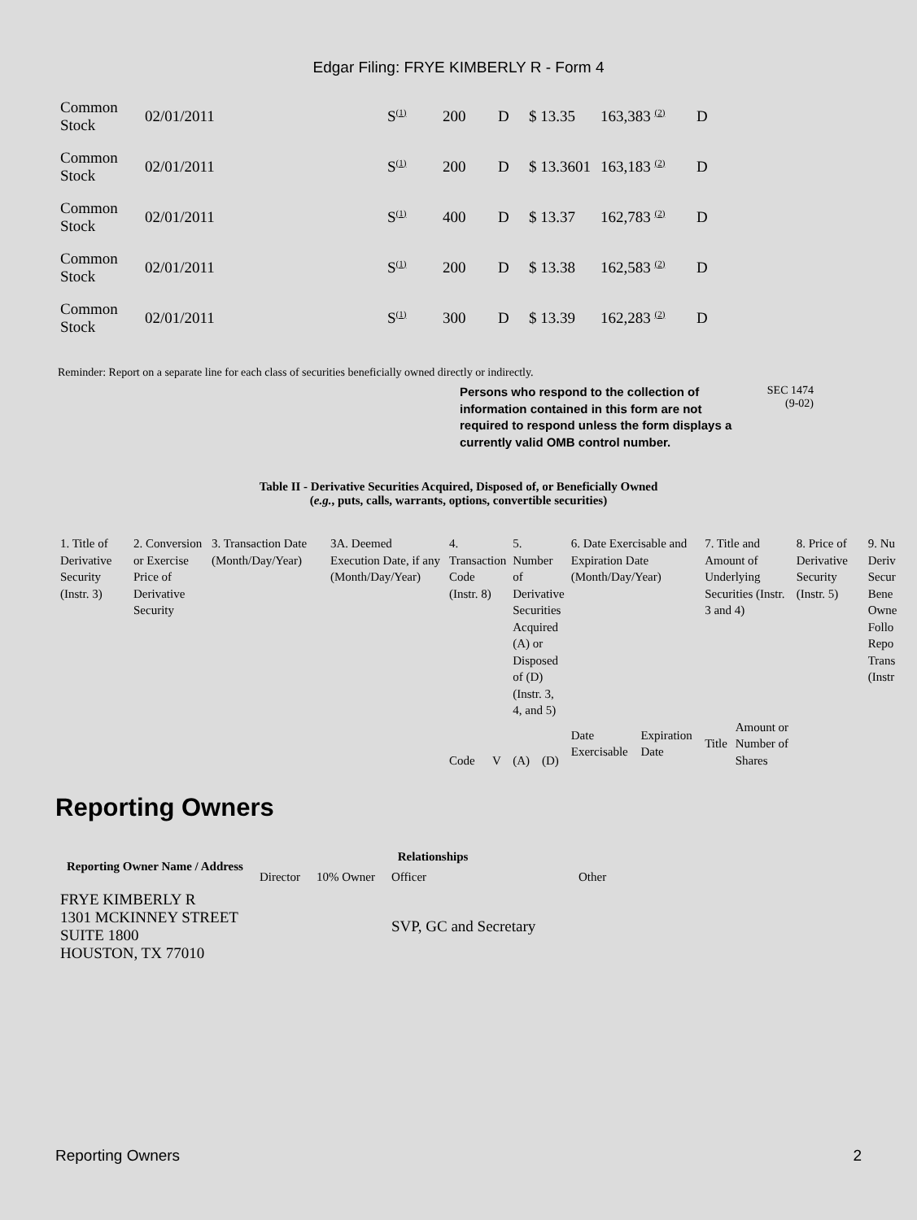Edgar Filing: FRYE KIMBERLY R - Form 4
| Common Stock | 02/01/2011 | S<sup>(1)</sup> | 200 | D | $ 13.35 | 163,383 <sup>(2)</sup> | D |
| Common Stock | 02/01/2011 | S<sup>(1)</sup> | 200 | D | $ 13.3601 | 163,183 <sup>(2)</sup> | D |
| Common Stock | 02/01/2011 | S<sup>(1)</sup> | 400 | D | $ 13.37 | 162,783 <sup>(2)</sup> | D |
| Common Stock | 02/01/2011 | S<sup>(1)</sup> | 200 | D | $ 13.38 | 162,583 <sup>(2)</sup> | D |
| Common Stock | 02/01/2011 | S<sup>(1)</sup> | 300 | D | $ 13.39 | 162,283 <sup>(2)</sup> | D |
Reminder: Report on a separate line for each class of securities beneficially owned directly or indirectly.
Persons who respond to the collection of information contained in this form are not required to respond unless the form displays a currently valid OMB control number.
SEC 1474
(9-02)
Table II - Derivative Securities Acquired, Disposed of, or Beneficially Owned
(e.g., puts, calls, warrants, options, convertible securities)
| 1. Title of Derivative Security (Instr. 3) | 2. Conversion or Exercise Price of Derivative Security | 3. Transaction Date (Month/Day/Year) | 3A. Deemed Execution Date, if any (Month/Day/Year) | 4. Transaction Code (Instr. 8) | | 5. Number of Derivative Securities Acquired (A) or Disposed of (D) (Instr. 3, 4, and 5) | | 6. Date Exercisable and Expiration Date (Month/Day/Year) | | 7. Title and Amount of Underlying Securities (Instr. 3 and 4) | | 8. Price of Derivative Security (Instr. 5) | 9. Nu Deriv Secur Bene Owne Follo Repo Trans (Instr |
| | | | | Code | V | (A) | (D) | Date Exercisable | Expiration Date | Title | Amount or Number of Shares | | |
Reporting Owners
| Reporting Owner Name / Address | Relationships | | | |
| --- | --- | --- | --- | --- |
| | Director | 10% Owner | Officer | Other |
| FRYE KIMBERLY R 1301 MCKINNEY STREET SUITE 1800 HOUSTON, TX 77010 | | | SVP, GC and Secretary | |
Reporting Owners 2